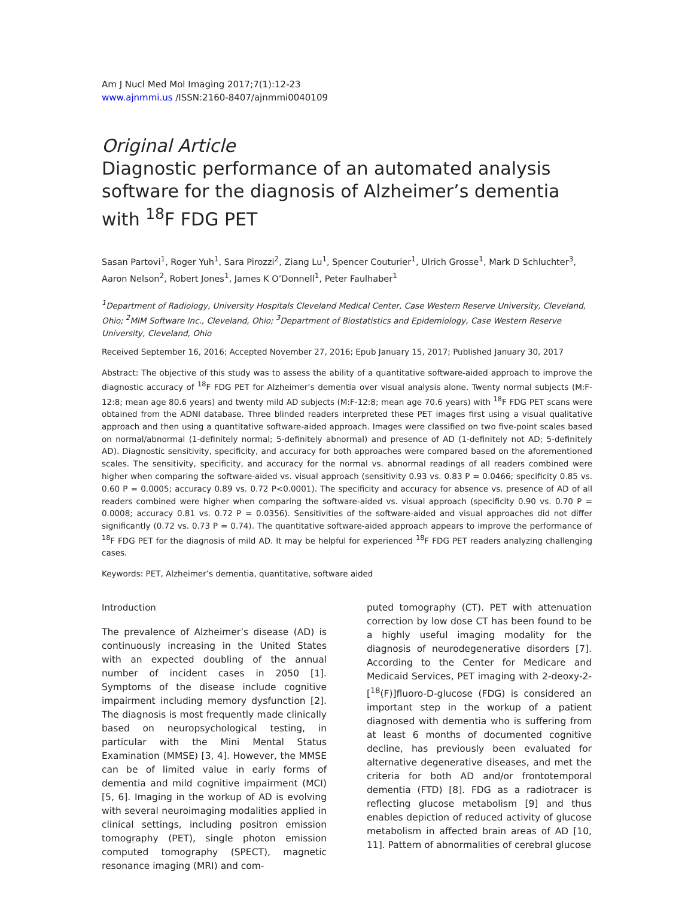Am J Nucl Med Mol Imaging 2017;7(1):12-23
www.ajnmmi.us /ISSN:2160-8407/ajnmmi0040109
Original Article
Diagnostic performance of an automated analysis software for the diagnosis of Alzheimer’s dementia with <sup>18</sup>F FDG PET
Sasan Partovi<sup>1</sup>, Roger Yuh<sup>1</sup>, Sara Pirozzi<sup>2</sup>, Ziang Lu<sup>1</sup>, Spencer Couturier<sup>1</sup>, Ulrich Grosse<sup>1</sup>, Mark D Schluchter<sup>3</sup>, Aaron Nelson<sup>2</sup>, Robert Jones<sup>1</sup>, James K O’Donnell<sup>1</sup>, Peter Faulhaber<sup>1</sup>
<sup>1</sup> Department of Radiology, University Hospitals Cleveland Medical Center, Case Western Reserve University, Cleveland, Ohio; <sup>2</sup>MIM Software Inc., Cleveland, Ohio; <sup>3</sup>Department of Biostatistics and Epidemiology, Case Western Reserve University, Cleveland, Ohio
Received September 16, 2016; Accepted November 27, 2016; Epub January 15, 2017; Published January 30, 2017
Abstract: The objective of this study was to assess the ability of a quantitative software-aided approach to improve the diagnostic accuracy of <sup>18</sup>F FDG PET for Alzheimer’s dementia over visual analysis alone. Twenty normal subjects (M:F-12:8; mean age 80.6 years) and twenty mild AD subjects (M:F-12:8; mean age 70.6 years) with <sup>18</sup>F FDG PET scans were obtained from the ADNI database. Three blinded readers interpreted these PET images first using a visual qualitative approach and then using a quantitative software-aided approach. Images were classified on two five-point scales based on normal/abnormal (1-definitely normal; 5-definitely abnormal) and presence of AD (1-definitely not AD; 5-definitely AD). Diagnostic sensitivity, specificity, and accuracy for both approaches were compared based on the aforementioned scales. The sensitivity, specificity, and accuracy for the normal vs. abnormal readings of all readers combined were higher when comparing the software-aided vs. visual approach (sensitivity 0.93 vs. 0.83 P = 0.0466; specificity 0.85 vs. 0.60 P = 0.0005; accuracy 0.89 vs. 0.72 P<0.0001). The specificity and accuracy for absence vs. presence of AD of all readers combined were higher when comparing the software-aided vs. visual approach (specificity 0.90 vs. 0.70 P = 0.0008; accuracy 0.81 vs. 0.72 P = 0.0356). Sensitivities of the software-aided and visual approaches did not differ significantly (0.72 vs. 0.73 P = 0.74). The quantitative software-aided approach appears to improve the performance of <sup>18</sup>F FDG PET for the diagnosis of mild AD. It may be helpful for experienced <sup>18</sup>F FDG PET readers analyzing challenging cases.
Keywords: PET, Alzheimer’s dementia, quantitative, software aided
Introduction
The prevalence of Alzheimer’s disease (AD) is continuously increasing in the United States with an expected doubling of the annual number of incident cases in 2050 [1]. Symptoms of the disease include cognitive impairment including memory dysfunction [2]. The diagnosis is most frequently made clinically based on neuropsychological testing, in particular with the Mini Mental Status Examination (MMSE) [3, 4]. However, the MMSE can be of limited value in early forms of dementia and mild cognitive impairment (MCI) [5, 6]. Imaging in the workup of AD is evolving with several neuroimaging modalities applied in clinical settings, including positron emission tomography (PET), single photon emission computed tomography (SPECT), magnetic resonance imaging (MRI) and com-
puted tomography (CT). PET with attenuation correction by low dose CT has been found to be a highly useful imaging modality for the diagnosis of neurodegenerative disorders [7]. According to the Center for Medicare and Medicaid Services, PET imaging with 2-deoxy-2-[<sup>18</sup>(F)]fluoro-D-glucose (FDG) is considered an important step in the workup of a patient diagnosed with dementia who is suffering from at least 6 months of documented cognitive decline, has previously been evaluated for alternative degenerative diseases, and met the criteria for both AD and/or frontotemporal dementia (FTD) [8]. FDG as a radiotracer is reflecting glucose metabolism [9] and thus enables depiction of reduced activity of glucose metabolism in affected brain areas of AD [10, 11]. Pattern of abnormalities of cerebral glucose